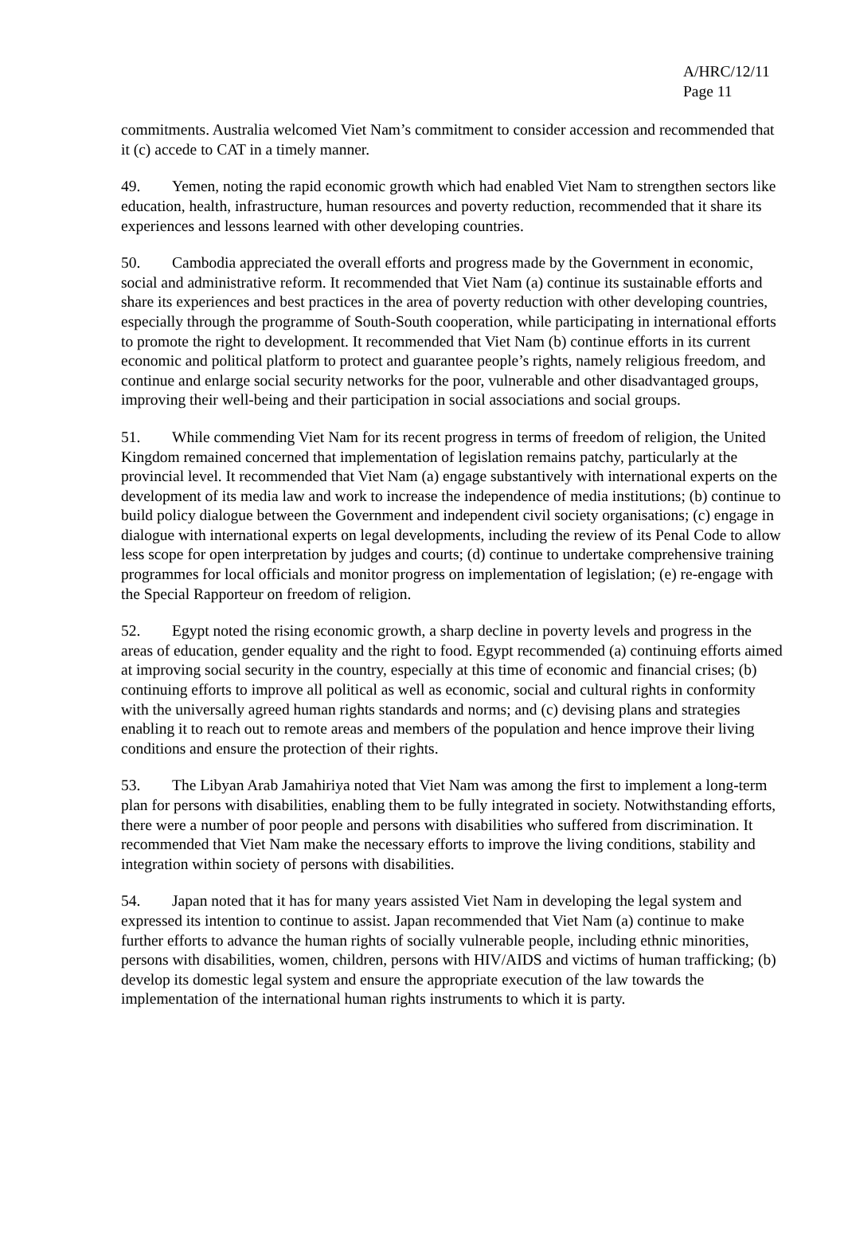A/HRC/12/11
Page 11
commitments. Australia welcomed Viet Nam’s commitment to consider accession and recommended that it (c) accede to CAT in a timely manner.
49. Yemen, noting the rapid economic growth which had enabled Viet Nam to strengthen sectors like education, health, infrastructure, human resources and poverty reduction, recommended that it share its experiences and lessons learned with other developing countries.
50. Cambodia appreciated the overall efforts and progress made by the Government in economic, social and administrative reform. It recommended that Viet Nam (a) continue its sustainable efforts and share its experiences and best practices in the area of poverty reduction with other developing countries, especially through the programme of South-South cooperation, while participating in international efforts to promote the right to development. It recommended that Viet Nam (b) continue efforts in its current economic and political platform to protect and guarantee people’s rights, namely religious freedom, and continue and enlarge social security networks for the poor, vulnerable and other disadvantaged groups, improving their well-being and their participation in social associations and social groups.
51. While commending Viet Nam for its recent progress in terms of freedom of religion, the United Kingdom remained concerned that implementation of legislation remains patchy, particularly at the provincial level. It recommended that Viet Nam (a) engage substantively with international experts on the development of its media law and work to increase the independence of media institutions; (b) continue to build policy dialogue between the Government and independent civil society organisations; (c) engage in dialogue with international experts on legal developments, including the review of its Penal Code to allow less scope for open interpretation by judges and courts; (d) continue to undertake comprehensive training programmes for local officials and monitor progress on implementation of legislation; (e) re-engage with the Special Rapporteur on freedom of religion.
52. Egypt noted the rising economic growth, a sharp decline in poverty levels and progress in the areas of education, gender equality and the right to food. Egypt recommended (a) continuing efforts aimed at improving social security in the country, especially at this time of economic and financial crises; (b) continuing efforts to improve all political as well as economic, social and cultural rights in conformity with the universally agreed human rights standards and norms; and (c) devising plans and strategies enabling it to reach out to remote areas and members of the population and hence improve their living conditions and ensure the protection of their rights.
53. The Libyan Arab Jamahiriya noted that Viet Nam was among the first to implement a long-term plan for persons with disabilities, enabling them to be fully integrated in society. Notwithstanding efforts, there were a number of poor people and persons with disabilities who suffered from discrimination. It recommended that Viet Nam make the necessary efforts to improve the living conditions, stability and integration within society of persons with disabilities.
54. Japan noted that it has for many years assisted Viet Nam in developing the legal system and expressed its intention to continue to assist. Japan recommended that Viet Nam (a) continue to make further efforts to advance the human rights of socially vulnerable people, including ethnic minorities, persons with disabilities, women, children, persons with HIV/AIDS and victims of human trafficking; (b) develop its domestic legal system and ensure the appropriate execution of the law towards the implementation of the international human rights instruments to which it is party.